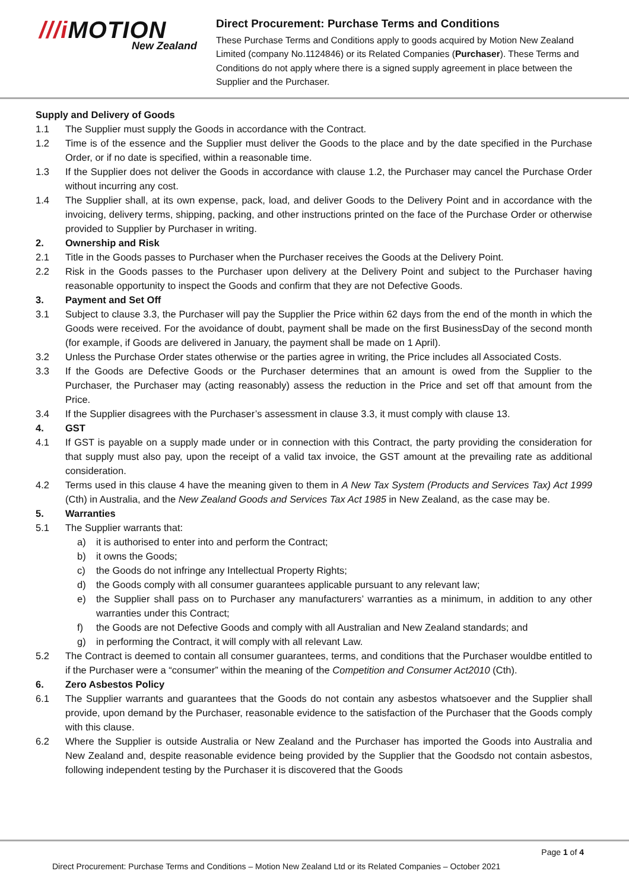///i MOTION
New Zealand
Direct Procurement: Purchase Terms and Conditions
These Purchase Terms and Conditions apply to goods acquired by Motion New Zealand Limited (company No.1124846) or its Related Companies (Purchaser). These Terms and Conditions do not apply where there is a signed supply agreement in place between the Supplier and the Purchaser.
Supply and Delivery of Goods
1.1 The Supplier must supply the Goods in accordance with the Contract.
1.2 Time is of the essence and the Supplier must deliver the Goods to the place and by the date specified in the Purchase Order, or if no date is specified, within a reasonable time.
1.3 If the Supplier does not deliver the Goods in accordance with clause 1.2, the Purchaser may cancel the Purchase Order without incurring any cost.
1.4 The Supplier shall, at its own expense, pack, load, and deliver Goods to the Delivery Point and in accordance with the invoicing, delivery terms, shipping, packing, and other instructions printed on the face of the Purchase Order or otherwise provided to Supplier by Purchaser in writing.
2. Ownership and Risk
2.1 Title in the Goods passes to Purchaser when the Purchaser receives the Goods at the Delivery Point.
2.2 Risk in the Goods passes to the Purchaser upon delivery at the Delivery Point and subject to the Purchaser having reasonable opportunity to inspect the Goods and confirm that they are not Defective Goods.
3. Payment and Set Off
3.1 Subject to clause 3.3, the Purchaser will pay the Supplier the Price within 62 days from the end of the month in which the Goods were received. For the avoidance of doubt, payment shall be made on the first BusinessDay of the second month (for example, if Goods are delivered in January, the payment shall be made on 1 April).
3.2 Unless the Purchase Order states otherwise or the parties agree in writing, the Price includes all Associated Costs.
3.3 If the Goods are Defective Goods or the Purchaser determines that an amount is owed from the Supplier to the Purchaser, the Purchaser may (acting reasonably) assess the reduction in the Price and set off that amount from the Price.
3.4 If the Supplier disagrees with the Purchaser’s assessment in clause 3.3, it must comply with clause 13.
4. GST
4.1 If GST is payable on a supply made under or in connection with this Contract, the party providing the consideration for that supply must also pay, upon the receipt of a valid tax invoice, the GST amount at the prevailing rate as additional consideration.
4.2 Terms used in this clause 4 have the meaning given to them in A New Tax System (Products and Services Tax) Act 1999 (Cth) in Australia, and the New Zealand Goods and Services Tax Act 1985 in New Zealand, as the case may be.
5. Warranties
5.1 The Supplier warrants that:
a) it is authorised to enter into and perform the Contract;
b) it owns the Goods;
c) the Goods do not infringe any Intellectual Property Rights;
d) the Goods comply with all consumer guarantees applicable pursuant to any relevant law;
e) the Supplier shall pass on to Purchaser any manufacturers’ warranties as a minimum, in addition to any other warranties under this Contract;
f) the Goods are not Defective Goods and comply with all Australian and New Zealand standards; and
g) in performing the Contract, it will comply with all relevant Law.
5.2 The Contract is deemed to contain all consumer guarantees, terms, and conditions that the Purchaser wouldbe entitled to if the Purchaser were a “consumer” within the meaning of the Competition and Consumer Act2010 (Cth).
6. Zero Asbestos Policy
6.1 The Supplier warrants and guarantees that the Goods do not contain any asbestos whatsoever and the Supplier shall provide, upon demand by the Purchaser, reasonable evidence to the satisfaction of the Purchaser that the Goods comply with this clause.
6.2 Where the Supplier is outside Australia or New Zealand and the Purchaser has imported the Goods into Australia and New Zealand and, despite reasonable evidence being provided by the Supplier that the Goodsdo not contain asbestos, following independent testing by the Purchaser it is discovered that the Goods
Page 1 of 4
Direct Procurement: Purchase Terms and Conditions – Motion New Zealand Ltd or its Related Companies – October 2021